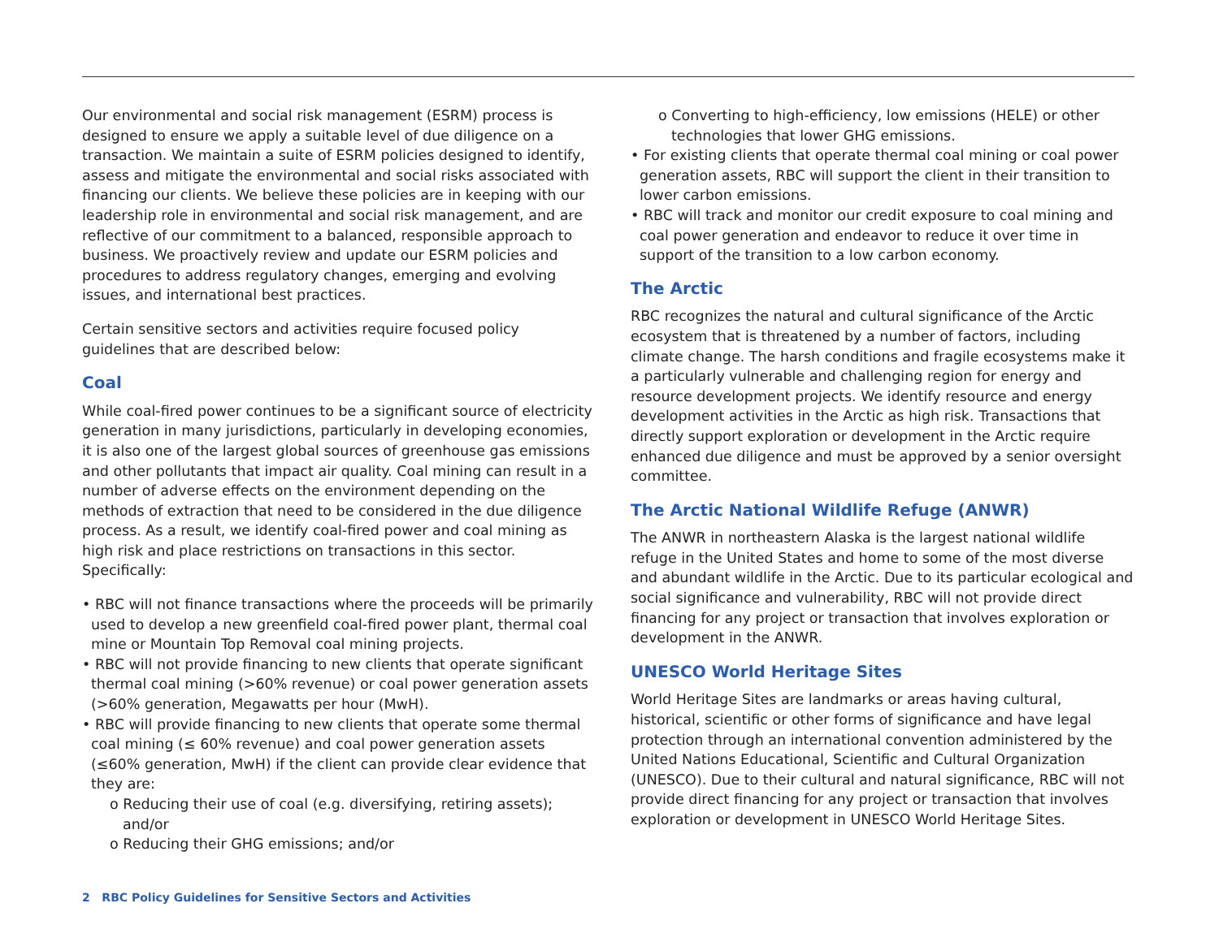Our environmental and social risk management (ESRM) process is designed to ensure we apply a suitable level of due diligence on a transaction. We maintain a suite of ESRM policies designed to identify, assess and mitigate the environmental and social risks associated with financing our clients. We believe these policies are in keeping with our leadership role in environmental and social risk management, and are reflective of our commitment to a balanced, responsible approach to business. We proactively review and update our ESRM policies and procedures to address regulatory changes, emerging and evolving issues, and international best practices.
Certain sensitive sectors and activities require focused policy guidelines that are described below:
Coal
While coal-fired power continues to be a significant source of electricity generation in many jurisdictions, particularly in developing economies, it is also one of the largest global sources of greenhouse gas emissions and other pollutants that impact air quality. Coal mining can result in a number of adverse effects on the environment depending on the methods of extraction that need to be considered in the due diligence process. As a result, we identify coal-fired power and coal mining as high risk and place restrictions on transactions in this sector. Specifically:
• RBC will not finance transactions where the proceeds will be primarily used to develop a new greenfield coal-fired power plant, thermal coal mine or Mountain Top Removal coal mining projects.
• RBC will not provide financing to new clients that operate significant thermal coal mining (>60% revenue) or coal power generation assets (>60% generation, Megawatts per hour (MwH).
• RBC will provide financing to new clients that operate some thermal coal mining (≤ 60% revenue) and coal power generation assets (≤60% generation, MwH) if the client can provide clear evidence that they are:
o Reducing their use of coal (e.g. diversifying, retiring assets); and/or
o Reducing their GHG emissions; and/or
o Converting to high-efficiency, low emissions (HELE) or other technologies that lower GHG emissions.
• For existing clients that operate thermal coal mining or coal power generation assets, RBC will support the client in their transition to lower carbon emissions.
• RBC will track and monitor our credit exposure to coal mining and coal power generation and endeavor to reduce it over time in support of the transition to a low carbon economy.
The Arctic
RBC recognizes the natural and cultural significance of the Arctic ecosystem that is threatened by a number of factors, including climate change. The harsh conditions and fragile ecosystems make it a particularly vulnerable and challenging region for energy and resource development projects. We identify resource and energy development activities in the Arctic as high risk. Transactions that directly support exploration or development in the Arctic require enhanced due diligence and must be approved by a senior oversight committee.
The Arctic National Wildlife Refuge (ANWR)
The ANWR in northeastern Alaska is the largest national wildlife refuge in the United States and home to some of the most diverse and abundant wildlife in the Arctic. Due to its particular ecological and social significance and vulnerability, RBC will not provide direct financing for any project or transaction that involves exploration or development in the ANWR.
UNESCO World Heritage Sites
World Heritage Sites are landmarks or areas having cultural, historical, scientific or other forms of significance and have legal protection through an international convention administered by the United Nations Educational, Scientific and Cultural Organization (UNESCO). Due to their cultural and natural significance, RBC will not provide direct financing for any project or transaction that involves exploration or development in UNESCO World Heritage Sites.
2 RBC Policy Guidelines for Sensitive Sectors and Activities